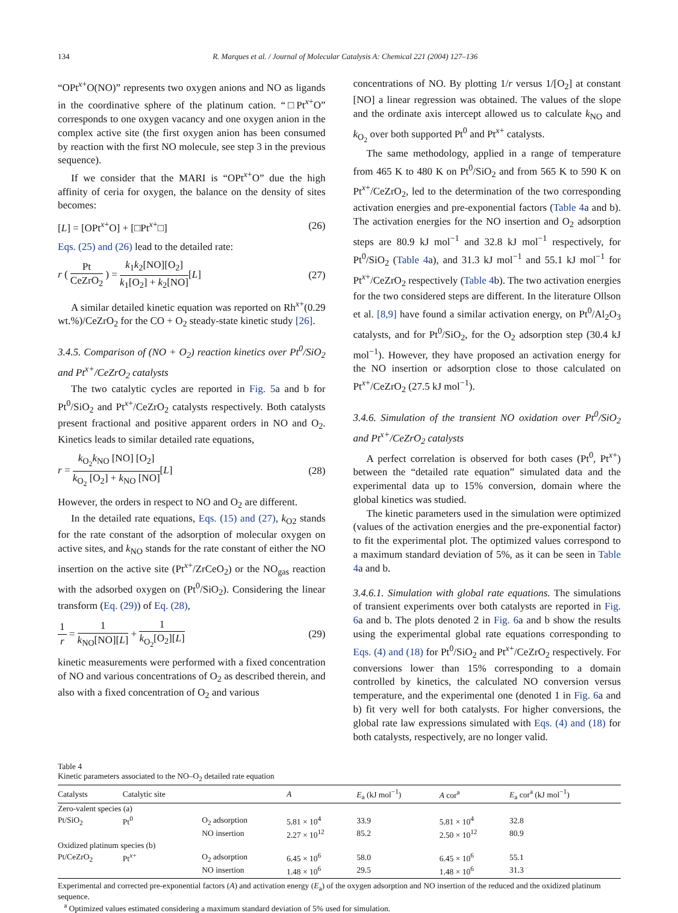134 R. Marques et al. / Journal of Molecular Catalysis A: Chemical 221 (2004) 127–136
“OPt<sup>x+</sup>O(NO)” represents two oxygen anions and NO as ligands in the coordinative sphere of the platinum cation. “□Pt<sup>x+</sup>O” corresponds to one oxygen vacancy and one oxygen anion in the complex active site (the first oxygen anion has been consumed by reaction with the first NO molecule, see step 3 in the previous sequence).
If we consider that the MARI is “OPt<sup>x+</sup>O” due the high affinity of ceria for oxygen, the balance on the density of sites becomes:
[L] = [OPt<sup>x+</sup>O] + [□Pt<sup>x+</sup>□] (26)
Eqs. (25) and (26) lead to the detailed rate:
r ( Pt CeZrO<sub>2</sub> ) = k<sub>1</sub>k<sub>2</sub>[NO][O<sub>2</sub>] k<sub>1</sub>[O<sub>2</sub>] + k<sub>2</sub>[NO][L] (27)
A similar detailed kinetic equation was reported on Rh<sup>x+</sup>(0.29 wt.%)/CeZrO<sub>2</sub> for the CO + O<sub>2</sub> steady-state kinetic study [26].
3.4.5. Comparison of (NO + O<sub>2</sub>) reaction kinetics over Pt<sup>0</sup>/SiO<sub>2</sub> and Pt<sup>x+</sup>/CeZrO<sub>2</sub> catalysts
The two catalytic cycles are reported in Fig. 5a and b for Pt<sup>0</sup>/SiO<sub>2</sub> and Pt<sup>x+</sup>/CeZrO<sub>2</sub> catalysts respectively. Both catalysts present fractional and positive apparent orders in NO and O<sub>2</sub>. Kinetics leads to similar detailed rate equations,
r = k<sub>O<sub>2</sub></sub>k<sub>NO</sub> [NO] [O<sub>2</sub>] k<sub>O<sub>2</sub></sub> [O<sub>2</sub>] + k<sub>NO</sub> [NO][L] (28)
However, the orders in respect to NO and O<sub>2</sub> are different.
In the detailed rate equations, Eqs. (15) and (27), k<sub>O2</sub> stands for the rate constant of the adsorption of molecular oxygen on active sites, and k<sub>NO</sub> stands for the rate constant of either the NO insertion on the active site (Pt<sup>x+</sup>/ZrCeO<sub>2</sub>) or the NO<sub>gas</sub> reaction with the adsorbed oxygen on (Pt<sup>0</sup>/SiO<sub>2</sub>). Considering the linear transform (Eq. (29)) of Eq. (28),
1 r = 1 k<sub>NO</sub>[NO][L] + 1 k<sub>O<sub>2</sub></sub>[O<sub>2</sub>][L] (29)
kinetic measurements were performed with a fixed concentration of NO and various concentrations of O<sub>2</sub> as described therein, and also with a fixed concentration of O<sub>2</sub> and various
concentrations of NO. By plotting 1/r versus 1/[O<sub>2</sub>] at constant [NO] a linear regression was obtained. The values of the slope and the ordinate axis intercept allowed us to calculate k<sub>NO</sub> and k<sub>O<sub>2</sub></sub> over both supported Pt<sup>0</sup> and Pt<sup>x+</sup> catalysts.
The same methodology, applied in a range of temperature from 465 K to 480 K on Pt<sup>0</sup>/SiO<sub>2</sub> and from 565 K to 590 K on Pt<sup>x+</sup>/CeZrO<sub>2</sub>, led to the determination of the two corresponding activation energies and pre-exponential factors (Table 4a and b). The activation energies for the NO insertion and O<sub>2</sub> adsorption steps are 80.9 kJ mol<sup>−1</sup> and 32.8 kJ mol<sup>−1</sup> respectively, for Pt<sup>0</sup>/SiO<sub>2</sub> (Table 4a), and 31.3 kJ mol<sup>−1</sup> and 55.1 kJ mol<sup>−1</sup> for Pt<sup>x+</sup>/CeZrO<sub>2</sub> respectively (Table 4b). The two activation energies for the two considered steps are different. In the literature Ollson et al. [8,9] have found a similar activation energy, on Pt<sup>0</sup>/Al<sub>2</sub>O<sub>3</sub> catalysts, and for Pt<sup>0</sup>/SiO<sub>2</sub>, for the O<sub>2</sub> adsorption step (30.4 kJ mol<sup>−1</sup>). However, they have proposed an activation energy for the NO insertion or adsorption close to those calculated on Pt<sup>x+</sup>/CeZrO<sub>2</sub> (27.5 kJ mol<sup>−1</sup>).
3.4.6. Simulation of the transient NO oxidation over Pt<sup>0</sup>/SiO<sub>2</sub> and Pt<sup>x+</sup>/CeZrO<sub>2</sub> catalysts
A perfect correlation is observed for both cases (Pt<sup>0</sup>, Pt<sup>x+</sup>) between the “detailed rate equation” simulated data and the experimental data up to 15% conversion, domain where the global kinetics was studied.
The kinetic parameters used in the simulation were optimized (values of the activation energies and the pre-exponential factor) to fit the experimental plot. The optimized values correspond to a maximum standard deviation of 5%, as it can be seen in Table 4a and b.
3.4.6.1. Simulation with global rate equations. The simulations of transient experiments over both catalysts are reported in Fig. 6a and b. The plots denoted 2 in Fig. 6a and b show the results using the experimental global rate equations corresponding to Eqs. (4) and (18) for Pt<sup>0</sup>/SiO<sub>2</sub> and Pt<sup>x+</sup>/CeZrO<sub>2</sub> respectively. For conversions lower than 15% corresponding to a domain controlled by kinetics, the calculated NO conversion versus temperature, and the experimental one (denoted 1 in Fig. 6a and b) fit very well for both catalysts. For higher conversions, the global rate law expressions simulated with Eqs. (4) and (18) for both catalysts, respectively, are no longer valid.
Table 4
Kinetic parameters associated to the NO–O<sub>2</sub> detailed rate equation
| Catalysts | Catalytic site | | A | E<sub>a</sub> (kJ mol<sup>−1</sup>) | A cor<sup>a</sup> | E<sub>a</sub> cor<sup>a</sup> (kJ mol<sup>−1</sup>) |
| --- | --- | --- | --- | --- | --- | --- |
| Zero-valent species (a) | | | | | | |
| Pt/SiO<sub>2</sub> | Pt<sup>0</sup> | O<sub>2</sub> adsorption | 5.81 × 10<sup>4</sup> | 33.9 | 5.81 × 10<sup>4</sup> | 32.8 |
| | | NO insertion | 2.27 × 10<sup>12</sup> | 85.2 | 2.50 × 10<sup>12</sup> | 80.9 |
| Oxidized platinum species (b) | | | | | | |
| Pt/CeZrO<sub>2</sub> | Pt<sup>x+</sup> | O<sub>2</sub> adsorption | 6.45 × 10<sup>6</sup> | 58.0 | 6.45 × 10<sup>6</sup> | 55.1 |
| | | NO insertion | 1.48 × 10<sup>6</sup> | 29.5 | 1.48 × 10<sup>6</sup> | 31.3 |
Experimental and corrected pre-exponential factors (A) and activation energy (E<sub>a</sub>) of the oxygen adsorption and NO insertion of the reduced and the oxidized platinum sequence.
<sup>a</sup> Optimized values estimated considering a maximum standard deviation of 5% used for simulation.